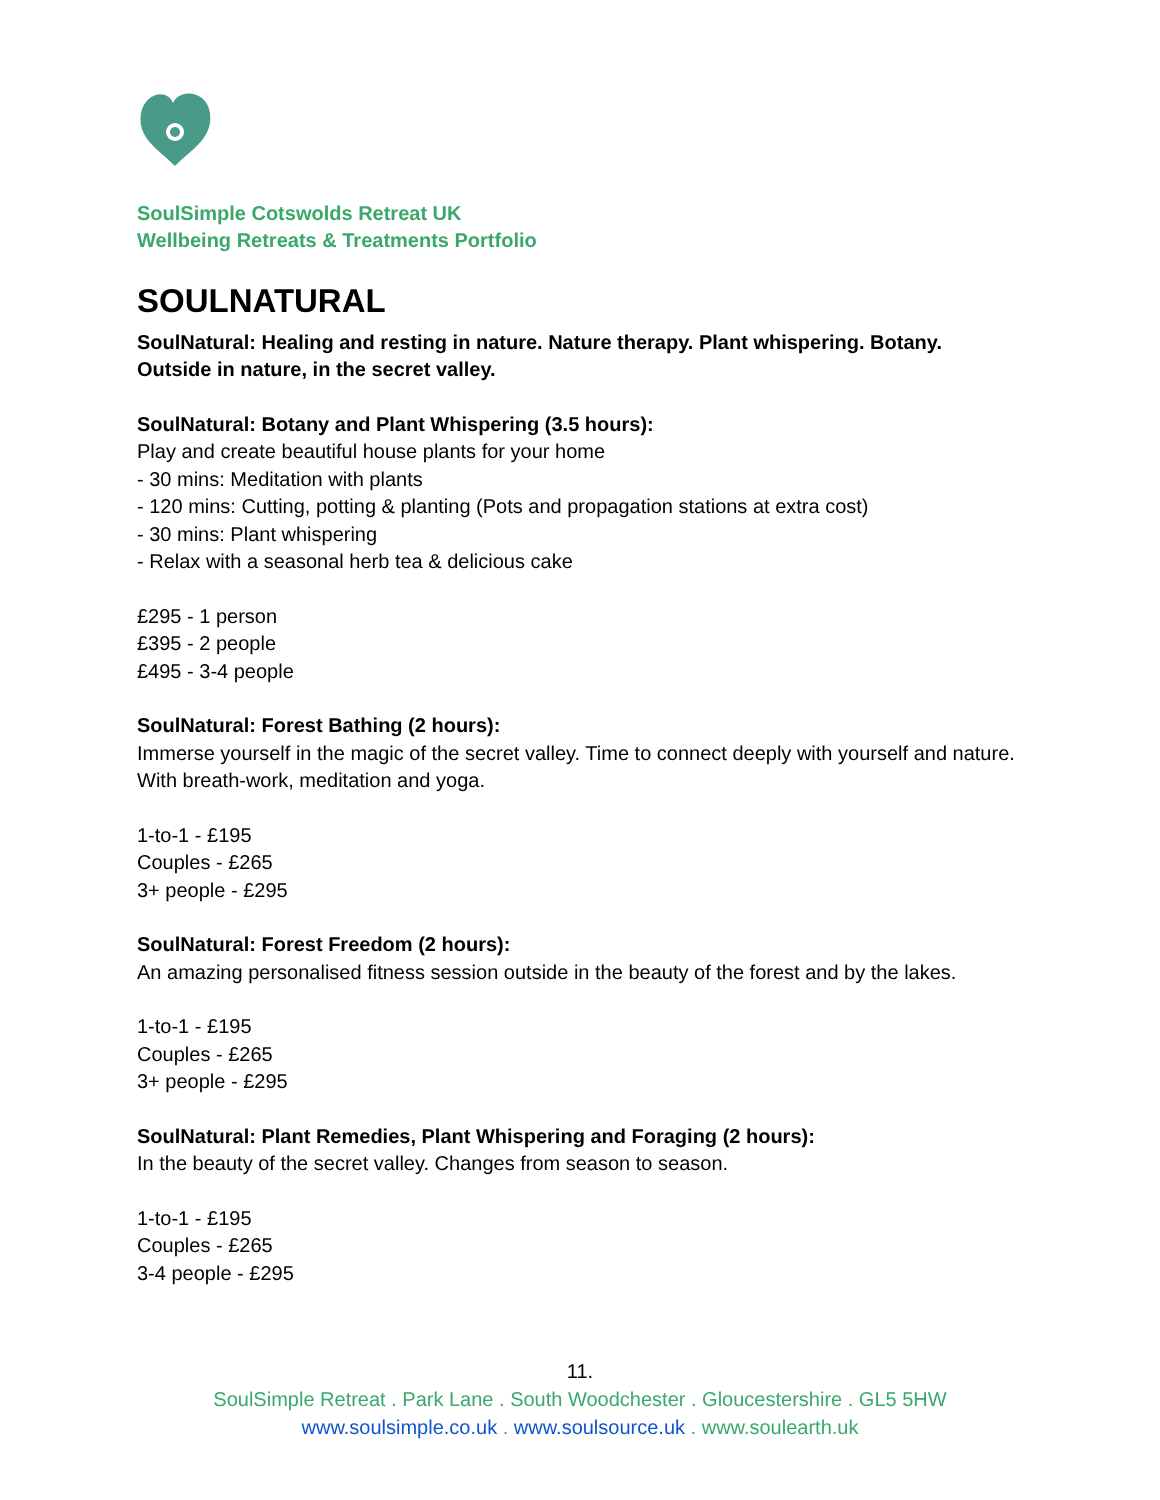SoulSimple Cotswolds Retreat UK
Wellbeing Retreats & Treatments Portfolio
SOULNATURAL
SoulNatural: Healing and resting in nature. Nature therapy. Plant whispering. Botany. Outside in nature, in the secret valley.
SoulNatural: Botany and Plant Whispering (3.5 hours):
Play and create beautiful house plants for your home
- 30 mins: Meditation with plants
- 120 mins: Cutting, potting & planting (Pots and propagation stations at extra cost)
- 30 mins: Plant whispering
- Relax with a seasonal herb tea & delicious cake
£295 - 1 person
£395 - 2 people
£495 - 3-4 people
SoulNatural: Forest Bathing (2 hours):
Immerse yourself in the magic of the secret valley. Time to connect deeply with yourself and nature. With breath-work, meditation and yoga.
1-to-1 - £195
Couples - £265
3+ people - £295
SoulNatural: Forest Freedom (2 hours):
An amazing personalised fitness session outside in the beauty of the forest and by the lakes.
1-to-1 - £195
Couples - £265
3+ people - £295
SoulNatural: Plant Remedies, Plant Whispering and Foraging (2 hours):
In the beauty of the secret valley. Changes from season to season.
1-to-1 - £195
Couples - £265
3-4 people - £295
11.
SoulSimple Retreat . Park Lane . South Woodchester . Gloucestershire . GL5 5HW
www.soulsimple.co.uk . www.soulsource.uk . www.soulearth.uk